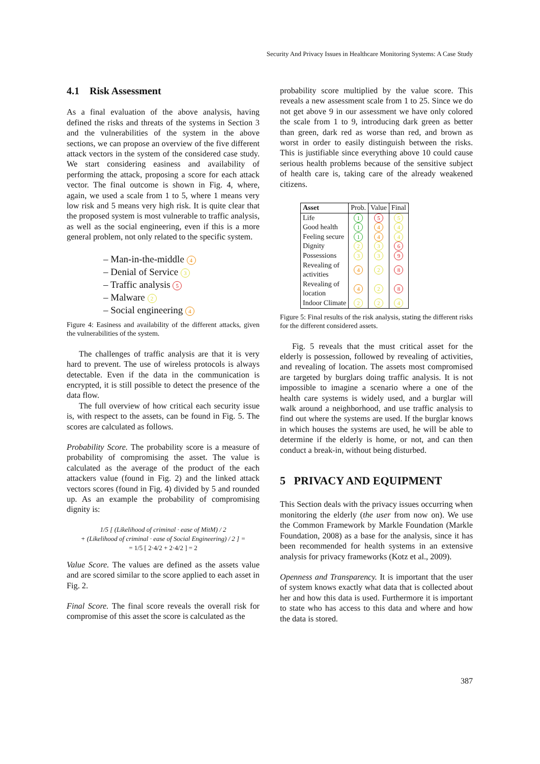Security And Privacy Issues in Healthcare Monitoring Systems: A Case Study
4.1 Risk Assessment
As a final evaluation of the above analysis, having defined the risks and threats of the systems in Section 3 and the vulnerabilities of the system in the above sections, we can propose an overview of the five different attack vectors in the system of the considered case study. We start considering easiness and availability of performing the attack, proposing a score for each attack vector. The final outcome is shown in Fig. 4, where, again, we used a scale from 1 to 5, where 1 means very low risk and 5 means very high risk. It is quite clear that the proposed system is most vulnerable to traffic analysis, as well as the social engineering, even if this is a more general problem, not only related to the specific system.
– Man-in-the-middle 4
– Denial of Service 3
– Traffic analysis 5
– Malware 2
– Social engineering 4
Figure 4: Easiness and availability of the different attacks, given the vulnerabilities of the system.
The challenges of traffic analysis are that it is very hard to prevent. The use of wireless protocols is always detectable. Even if the data in the communication is encrypted, it is still possible to detect the presence of the data flow.
The full overview of how critical each security issue is, with respect to the assets, can be found in Fig. 5. The scores are calculated as follows.
Probability Score. The probability score is a measure of probability of compromising the asset. The value is calculated as the average of the product of the each attackers value (found in Fig. 2) and the linked attack vectors scores (found in Fig. 4) divided by 5 and rounded up. As an example the probability of compromising dignity is:
1/5 [ (Likelihood of criminal · ease of MitM) / 2
+ (Likelihood of criminal · ease of Social Engineering) / 2 ] =
= 1/5 [ 2·4/2 + 2·4/2 ] = 2
Value Score. The values are defined as the assets value and are scored similar to the score applied to each asset in Fig. 2.
Final Score. The final score reveals the overall risk for compromise of this asset the score is calculated as the
probability score multiplied by the value score. This reveals a new assessment scale from 1 to 25. Since we do not get above 9 in our assessment we have only colored the scale from 1 to 9, introducing dark green as better than green, dark red as worse than red, and brown as worst in order to easily distinguish between the risks. This is justifiable since everything above 10 could cause serious health problems because of the sensitive subject of health care is, taking care of the already weakened citizens.
| Asset | Prob. | Value | Final |
| --- | --- | --- | --- |
| Life | 1 | 5 | 5 |
| Good health | 1 | 4 | 4 |
| Feeling secure | 1 | 4 | 4 |
| Dignity | 2 | 3 | 6 |
| Possessions | 3 | 3 | 9 |
| Revealing of activities | 4 | 2 | 8 |
| Revealing of location | 4 | 2 | 8 |
| Indoor Climate | 2 | 2 | 4 |
Figure 5: Final results of the risk analysis, stating the different risks for the different considered assets.
Fig. 5 reveals that the must critical asset for the elderly is possession, followed by revealing of activities, and revealing of location. The assets most compromised are targeted by burglars doing traffic analysis. It is not impossible to imagine a scenario where a one of the health care systems is widely used, and a burglar will walk around a neighborhood, and use traffic analysis to find out where the systems are used. If the burglar knows in which houses the systems are used, he will be able to determine if the elderly is home, or not, and can then conduct a break-in, without being disturbed.
5 PRIVACY AND EQUIPMENT
This Section deals with the privacy issues occurring when monitoring the elderly (the user from now on). We use the Common Framework by Markle Foundation (Markle Foundation, 2008) as a base for the analysis, since it has been recommended for health systems in an extensive analysis for privacy frameworks (Kotz et al., 2009).
Openness and Transparency. It is important that the user of system knows exactly what data that is collected about her and how this data is used. Furthermore it is important to state who has access to this data and where and how the data is stored.
387